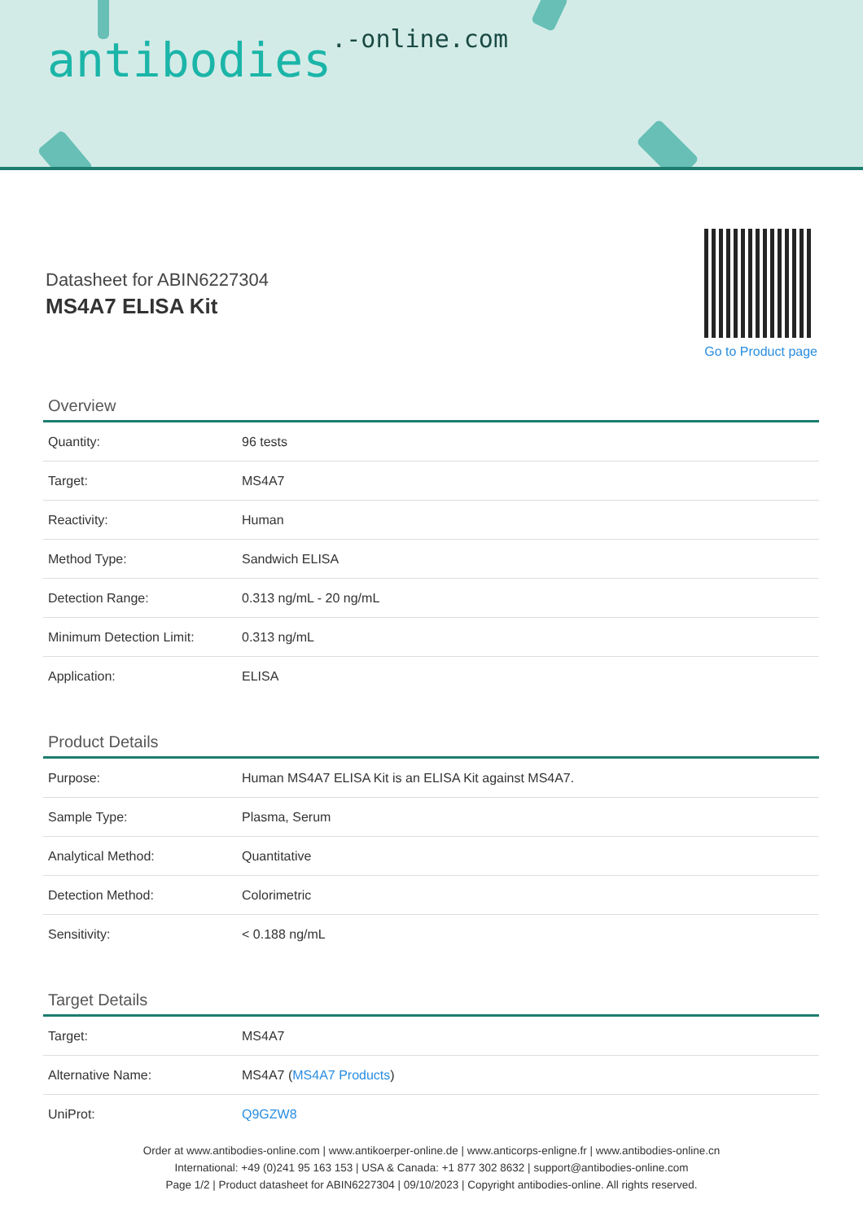antibodies<sup>.-online.com</sup>
Datasheet for ABIN6227304
MS4A7 ELISA Kit
Go to Product page
Overview
| Quantity: | 96 tests |
| Target: | MS4A7 |
| Reactivity: | Human |
| Method Type: | Sandwich ELISA |
| Detection Range: | 0.313 ng/mL - 20 ng/mL |
| Minimum Detection Limit: | 0.313 ng/mL |
| Application: | ELISA |
Product Details
| Purpose: | Human MS4A7 ELISA Kit is an ELISA Kit against MS4A7. |
| Sample Type: | Plasma, Serum |
| Analytical Method: | Quantitative |
| Detection Method: | Colorimetric |
| Sensitivity: | < 0.188 ng/mL |
Target Details
| Target: | MS4A7 |
| Alternative Name: | MS4A7 ( MS4A7 Products ) |
| UniProt: | Q9GZW8 |
Order at www.antibodies-online.com | www.antikoerper-online.de | www.anticorps-enligne.fr | www.antibodies-online.cn
International: +49 (0)241 95 163 153 | USA & Canada: +1 877 302 8632 | support@antibodies-online.com
Page 1/2 | Product datasheet for ABIN6227304 | 09/10/2023 | Copyright antibodies-online. All rights reserved.